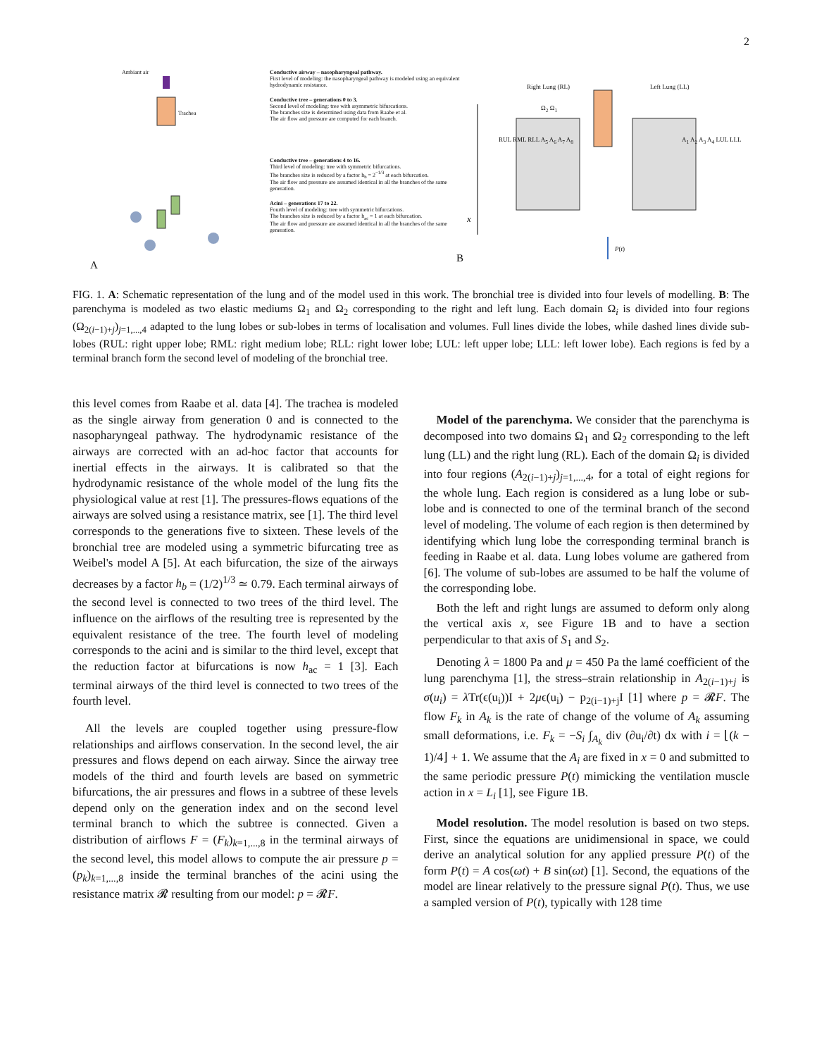2
Ambiant air
Trachea
A
Conductive airway – nasopharyngeal pathway.
First level of modeling: the nasopharyngeal pathway is modeled using an equivalent hydrodynamic resistance.
Conductive tree – generations 0 to 3.
Second level of modeling: tree with asymmetric bifurcations.
The branches size is determined using data from Raabe et al.
The air flow and pressure are computed for each branch.
Conductive tree – generations 4 to 16.
Third level of modeling: tree with symmetric bifurcations.
The branches size is reduced by a factor h<sub>b</sub> = 2<sup>−1/3</sup> at each bifurcation.
The air flow and pressure are assumed identical in all the branches of the same generation.
Acini – generations 17 to 22.
Fourth level of modeling: tree with symmetric bifurcations.
The branches size is reduced by a factor h<sub>ac</sub> = 1 at each bifurcation.
The air flow and pressure are assumed identical in all the branches of the same generation.
Right Lung (RL) Left Lung (LL)
Ω<sub>2</sub> Ω<sub>1</sub>
RUL RML RLL A<sub>5</sub> A<sub>6</sub> A<sub>7</sub> A<sub>8</sub> A<sub>1</sub> A<sub>2</sub> A<sub>3</sub> A<sub>4</sub> LUL LLL
x
P(t)
B
FIG. 1. A: Schematic representation of the lung and of the model used in this work. The bronchial tree is divided into four levels of modelling. B: The parenchyma is modeled as two elastic mediums Ω<sub>1</sub> and Ω<sub>2</sub> corresponding to the right and left lung. Each domain Ω<sub>i</sub> is divided into four regions (Ω<sub>2(i−1)+j</sub>)<sub>j=1,...,4</sub> adapted to the lung lobes or sub-lobes in terms of localisation and volumes. Full lines divide the lobes, while dashed lines divide sub-lobes (RUL: right upper lobe; RML: right medium lobe; RLL: right lower lobe; LUL: left upper lobe; LLL: left lower lobe). Each regions is fed by a terminal branch form the second level of modeling of the bronchial tree.
this level comes from Raabe et al. data [4]. The trachea is modeled as the single airway from generation 0 and is connected to the nasopharyngeal pathway. The hydrodynamic resistance of the airways are corrected with an ad-hoc factor that accounts for inertial effects in the airways. It is calibrated so that the hydrodynamic resistance of the whole model of the lung fits the physiological value at rest [1]. The pressures-flows equations of the airways are solved using a resistance matrix, see [1]. The third level corresponds to the generations five to sixteen. These levels of the bronchial tree are modeled using a symmetric bifurcating tree as Weibel's model A [5]. At each bifurcation, the size of the airways decreases by a factor h<sub>b</sub> = (1/2)<sup>1/3</sup> ≃ 0.79. Each terminal airways of the second level is connected to two trees of the third level. The influence on the airflows of the resulting tree is represented by the equivalent resistance of the tree. The fourth level of modeling corresponds to the acini and is similar to the third level, except that the reduction factor at bifurcations is now h<sub>ac</sub> = 1 [3]. Each terminal airways of the third level is connected to two trees of the fourth level.
All the levels are coupled together using pressure-flow relationships and airflows conservation. In the second level, the air pressures and flows depend on each airway. Since the airway tree models of the third and fourth levels are based on symmetric bifurcations, the air pressures and flows in a subtree of these levels depend only on the generation index and on the second level terminal branch to which the subtree is connected. Given a distribution of airflows F = (F<sub>k</sub>)<sub>k=1,...,8</sub> in the terminal airways of the second level, this model allows to compute the air pressure p = (p<sub>k</sub>)<sub>k=1,...,8</sub> inside the terminal branches of the acini using the resistance matrix 𝓡 resulting from our model: p = 𝓡F.
Model of the parenchyma. We consider that the parenchyma is decomposed into two domains Ω<sub>1</sub> and Ω<sub>2</sub> corresponding to the left lung (LL) and the right lung (RL). Each of the domain Ω<sub>i</sub> is divided into four regions (A<sub>2(i−1)+j</sub>)<sub>j=1,...,4</sub>, for a total of eight regions for the whole lung. Each region is considered as a lung lobe or sub-lobe and is connected to one of the terminal branch of the second level of modeling. The volume of each region is then determined by identifying which lung lobe the corresponding terminal branch is feeding in Raabe et al. data. Lung lobes volume are gathered from [6]. The volume of sub-lobes are assumed to be half the volume of the corresponding lobe.
Both the left and right lungs are assumed to deform only along the vertical axis x, see Figure 1B and to have a section perpendicular to that axis of S<sub>1</sub> and S<sub>2</sub>.
Denoting λ = 1800 Pa and μ = 450 Pa the lamé coefficient of the lung parenchyma [1], the stress–strain relationship in A<sub>2(i−1)+j</sub> is σ(u<sub>i</sub>) = λ Tr(ϵ(u<sub>i</sub>))I + 2μϵ(u<sub>i</sub>) − p<sub>2(i−1)+j</sub>I [1] where p = 𝓡F. The flow F<sub>k</sub> in A<sub>k</sub> is the rate of change of the volume of A<sub>k</sub> assuming small deformations, i.e. F<sub>k</sub> = −S<sub>i</sub> ∫<sub>A<sub>k</sub></sub> div (∂u<sub>i</sub>/∂t) dx with i = ⌊(k − 1)/4⌋ + 1. We assume that the A<sub>i</sub> are fixed in x = 0 and submitted to the same periodic pressure P(t) mimicking the ventilation muscle action in x = L<sub>i</sub> [1], see Figure 1B.
Model resolution. The model resolution is based on two steps. First, since the equations are unidimensional in space, we could derive an analytical solution for any applied pressure P(t) of the form P(t) = A cos(ωt) + B sin(ωt) [1]. Second, the equations of the model are linear relatively to the pressure signal P(t). Thus, we use a sampled version of P(t), typically with 128 time